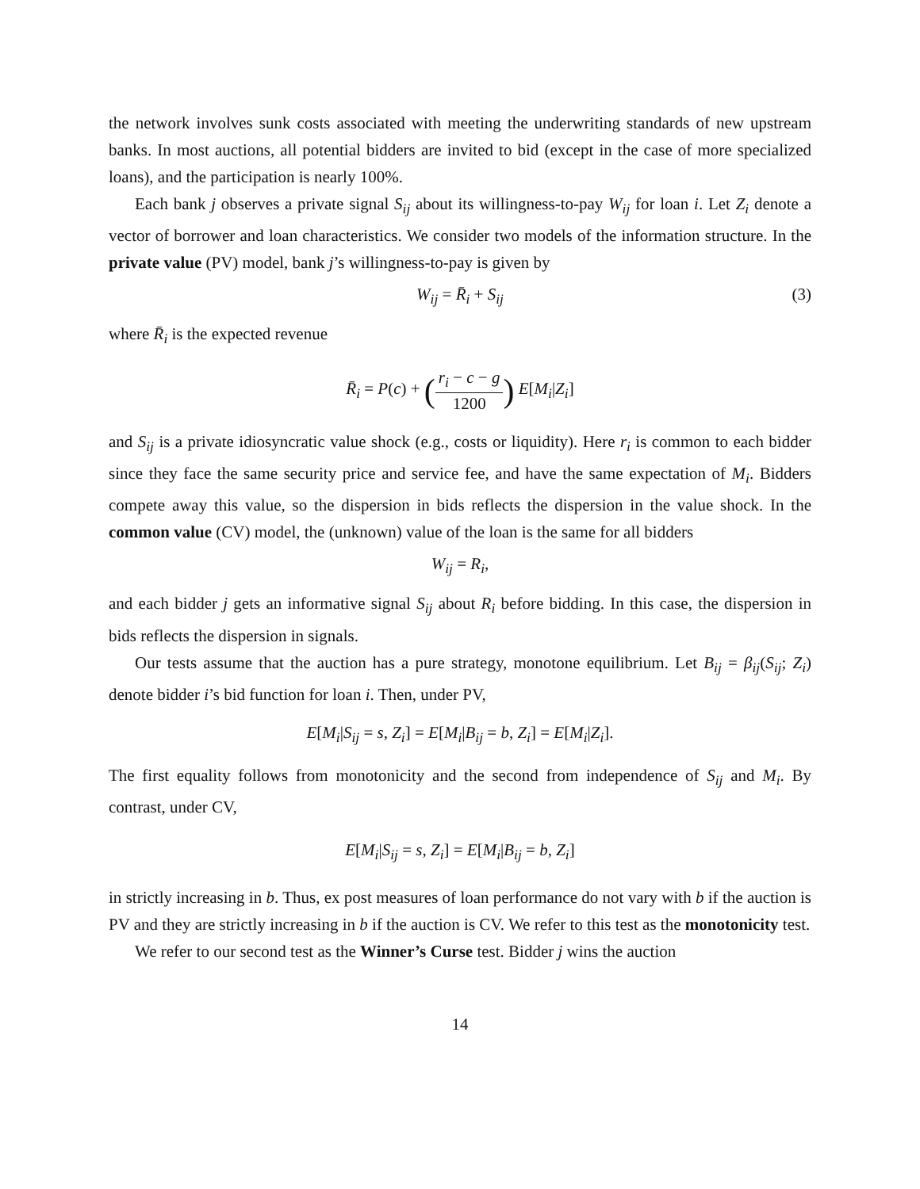the network involves sunk costs associated with meeting the underwriting standards of new upstream banks. In most auctions, all potential bidders are invited to bid (except in the case of more specialized loans), and the participation is nearly 100%.
Each bank j observes a private signal S<sub>ij</sub> about its willingness-to-pay W<sub>ij</sub> for loan i. Let Z<sub>i</sub> denote a vector of borrower and loan characteristics. We consider two models of the information structure. In the private value (PV) model, bank j’s willingness-to-pay is given by
W<sub>ij</sub> = R̄<sub>i</sub> + S<sub>ij</sub> (3)
where R̄<sub>i</sub> is the expected revenue
R̄<sub>i</sub> = P(c) + (r<sub>i</sub> − c − g 1200) E[M<sub>i</sub>|Z<sub>i</sub>]
and S<sub>ij</sub> is a private idiosyncratic value shock (e.g., costs or liquidity). Here r<sub>i</sub> is common to each bidder since they face the same security price and service fee, and have the same expectation of M<sub>i</sub>. Bidders compete away this value, so the dispersion in bids reflects the dispersion in the value shock. In the common value (CV) model, the (unknown) value of the loan is the same for all bidders
W<sub>ij</sub> = R<sub>i</sub>,
and each bidder j gets an informative signal S<sub>ij</sub> about R<sub>i</sub> before bidding. In this case, the dispersion in bids reflects the dispersion in signals.
Our tests assume that the auction has a pure strategy, monotone equilibrium. Let B<sub>ij</sub> = β<sub>ij</sub>(S<sub>ij</sub>; Z<sub>i</sub>) denote bidder i’s bid function for loan i. Then, under PV,
E[M<sub>i</sub>|S<sub>ij</sub> = s, Z<sub>i</sub>] = E[M<sub>i</sub>|B<sub>ij</sub> = b, Z<sub>i</sub>] = E[M<sub>i</sub>|Z<sub>i</sub>].
The first equality follows from monotonicity and the second from independence of S<sub>ij</sub> and M<sub>i</sub>. By contrast, under CV,
E[M<sub>i</sub>|S<sub>ij</sub> = s, Z<sub>i</sub>] = E[M<sub>i</sub>|B<sub>ij</sub> = b, Z<sub>i</sub>]
in strictly increasing in b. Thus, ex post measures of loan performance do not vary with b if the auction is PV and they are strictly increasing in b if the auction is CV. We refer to this test as the monotonicity test.
We refer to our second test as the Winner’s Curse test. Bidder j wins the auction
14